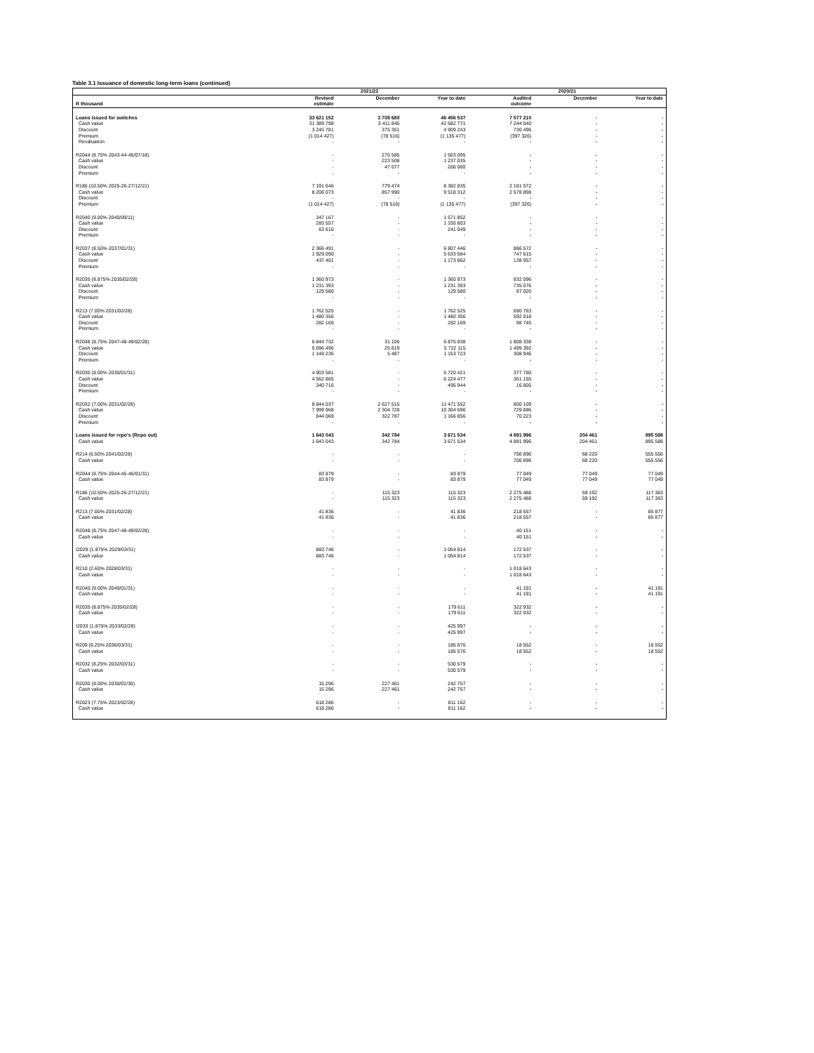Table 3.1 Issuance of domestic long-term loans (continued)
| | 2021/22 | | | 2020/21 | | |
| --- | --- | --- | --- | --- | --- | --- |
| | Revised | December | Year to date | Audited | December | Year to date |
| R thousand | estimate | | | outcome | | |
| Loans issued for switches | 33 621 152 | 3 708 680 | 46 456 537 | 7 577 210 | - | - |
| Cash value | 31 389 798 | 3 411 845 | 42 682 771 | 7 244 040 | - | - |
| Discount | 3 245 781 | 375 351 | 4 909 243 | 730 496 | - | - |
| Premium | (1 014 427) | (78 516) | (1 135 477) | (397 326) | - | - |
| Revaluation | - | - | - | - | - | - |
| R2044 (8.75% 2043-44-45/07/18) | - | 270 585 | 1 503 095 | - | - | - |
| Cash value | - | 223 508 | 1 237 035 | - | - | - |
| Discount | - | 47 077 | 266 060 | - | - | - |
| Premium | - | - | - | - | - | - |
| R186 (10.50% 2025-26-27/12/21) | 7 191 646 | 779 474 | 8 382 835 | 2 181 572 | - | - |
| Cash value | 8 206 073 | 857 990 | 9 518 312 | 2 578 898 | - | - |
| Discount | - | - | - | - | - | - |
| Premium | (1 014 427) | (78 516) | (1 135 477) | (397 326) | - | - |
| R2040 (9.00% 2040/09/11) | 347 167 | - | 1 571 852 | - | - | - |
| Cash value | 283 557 | - | 1 330 803 | - | - | - |
| Discount | 63 610 | - | 241 049 | - | - | - |
| Premium | - | - | - | - | - | - |
| R2037 (8.50% 2037/01/31) | 2 366 491 | - | 6 807 446 | 886 572 | - | - |
| Cash value | 1 929 090 | - | 5 633 584 | 747 615 | - | - |
| Discount | 437 401 | - | 1 173 862 | 138 957 | - | - |
| Premium | - | - | - | - | - | - |
| R2035 (8.875% 2035/02/28) | 1 360 973 | - | 1 360 973 | 832 096 | - | - |
| Cash value | 1 231 393 | - | 1 231 393 | 735 076 | - | - |
| Discount | 129 580 | - | 129 580 | 97 020 | - | - |
| Premium | - | - | - | - | - | - |
| R213 (7.00% 2031/02/28) | 1 762 525 | - | 1 762 525 | 690 763 | - | - |
| Cash value | 1 480 356 | - | 1 480 356 | 592 018 | - | - |
| Discount | 282 169 | - | 282 169 | 98 745 | - | - |
| Premium | - | - | - | - | - | - |
| R2048 (8.75% 2047-48-49/02/28) | 6 844 732 | 31 106 | 6 875 838 | 1 808 338 | - | - |
| Cash value | 5 696 496 | 25 619 | 5 722 115 | 1 499 392 | - | - |
| Discount | 1 148 236 | 5 487 | 1 153 723 | 308 946 | - | - |
| Premium | - | - | - | - | - | - |
| R2030 (8.00% 2030/01/31) | 4 903 581 | - | 6 720 421 | 377 760 | - | - |
| Cash value | 4 562 865 | - | 6 224 477 | 361 155 | - | - |
| Discount | 340 716 | - | 495 944 | 16 605 | - | - |
| Premium | - | - | - | - | - | - |
| R2032 (7.00% 2031/02/28) | 8 844 037 | 2 627 515 | 11 471 552 | 800 109 | - | - |
| Cash value | 7 999 968 | 2 304 728 | 10 304 696 | 729 886 | - | - |
| Discount | 844 069 | 322 787 | 1 166 856 | 70 223 | - | - |
| Premium | - | - | - | - | - | - |
| Loans issued for repo's (Repo out) | 1 643 043 | 342 784 | 3 671 534 | 4 891 996 | 204 461 | 895 588 |
| Cash value | 1 643 043 | 342 784 | 3 671 534 | 4 891 996 | 204 461 | 895 588 |
| R214 (6.50% 2041/02/28) | - | - | - | 706 896 | 68 220 | 555 556 |
| Cash value | - | - | - | 706 896 | 68 220 | 555 556 |
| R2044 (8.75% 2044-45-46/01/31) | 83 879 | - | 83 879 | 77 049 | 77 049 | 77 049 |
| Cash value | 83 879 | - | 83 879 | 77 049 | 77 049 | 77 049 |
| R186 (10.50% 2025-26-27/12/21) | - | 115 323 | 115 323 | 2 275 488 | 59 192 | 117 363 |
| Cash value | - | 115 323 | 115 323 | 2 275 488 | 59 192 | 117 363 |
| R213 (7.00% 2031/02/28) | 41 836 | - | 41 836 | 218 557 | - | 85 877 |
| Cash value | 41 836 | - | 41 836 | 218 557 | - | 85 877 |
| R2048 (8.75% 2047-48-49/02/28) | - | - | - | 40 151 | - | - |
| Cash value | - | - | - | 40 151 | - | - |
| I2029 (1.875% 2029/03/31) | 883 746 | - | 1 054 814 | 172 537 | - | - |
| Cash value | 883 746 | - | 1 054 814 | 172 537 | - | - |
| R210 (2.60% 2028/03/31) | - | - | - | 1 018 643 | - | - |
| Cash value | - | - | - | 1 018 643 | - | - |
| R2040 (9.00% 2040/01/31) | - | - | - | 41 191 | - | 41 191 |
| Cash value | - | - | - | 41 191 | - | 41 191 |
| R2035 (8.875% 2035/02/28) | - | - | 179 611 | 322 932 | - | - |
| Cash value | - | - | 179 611 | 322 932 | - | - |
| I2033 (1.875% 2033/02/28) | - | - | 425 997 | - | - | - |
| Cash value | - | - | 425 997 | - | - | - |
| R209 (6.25% 2036/03/31) | - | - | 185 576 | 18 552 | - | 18 552 |
| Cash value | - | - | 185 576 | 18 552 | - | 18 552 |
| R2032 (8.25% 2032/03/31) | - | - | 530 579 | - | - | - |
| Cash value | - | - | 530 579 | - | - | - |
| R2030 (8.00% 2030/01/30) | 15 296 | 227 461 | 242 757 | - | - | - |
| Cash value | 15 296 | 227 461 | 242 757 | - | - | - |
| R2023 (7.75% 2023/02/28) | 618 286 | - | 811 162 | - | - | - |
| Cash value | 618 286 | - | 811 162 | - | - | - |